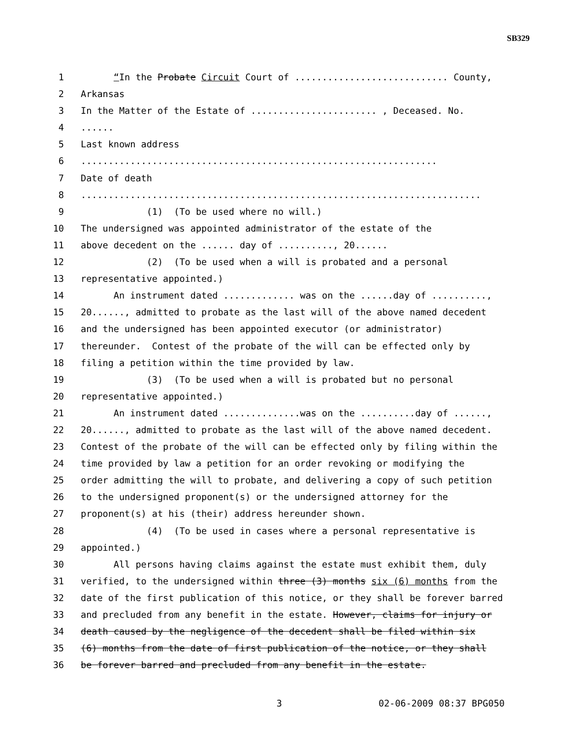SB329
1 “In the Probate Circuit Court of ............................ County,
2 Arkansas
3 In the Matter of the Estate of ....................... , Deceased. No.
4......
5 Last known address
6.................................................................
7 Date of death
8.........................................................................
9 (1) (To be used where no will.)
10 The undersigned was appointed administrator of the estate of the
11 above decedent on the ...... day of .........., 20......
12 (2) (To be used when a will is probated and a personal
13 representative appointed.)
14 An instrument dated ............. was on the ......day of ..........,
15 20......, admitted to probate as the last will of the above named decedent
16 and the undersigned has been appointed executor (or administrator)
17 thereunder. Contest of the probate of the will can be effected only by
18 filing a petition within the time provided by law.
19 (3) (To be used when a will is probated but no personal
20 representative appointed.)
21 An instrument dated ..............was on the ..........day of ......,
22 20......, admitted to probate as the last will of the above named decedent.
23 Contest of the probate of the will can be effected only by filing within the
24 time provided by law a petition for an order revoking or modifying the
25 order admitting the will to probate, and delivering a copy of such petition
26 to the undersigned proponent(s) or the undersigned attorney for the
27 proponent(s) at his (their) address hereunder shown.
28 (4) (To be used in cases where a personal representative is
29 appointed.)
30 All persons having claims against the estate must exhibit them, duly
31 verified, to the undersigned within three (3) months six (6) months from the
32 date of the first publication of this notice, or they shall be forever barred
33 and precluded from any benefit in the estate. However, claims for injury or
34 death caused by the negligence of the decedent shall be filed within six
35 (6) months from the date of first publication of the notice, or they shall
36 be forever barred and precluded from any benefit in the estate.
3 02-06-2009 08:37 BPG050